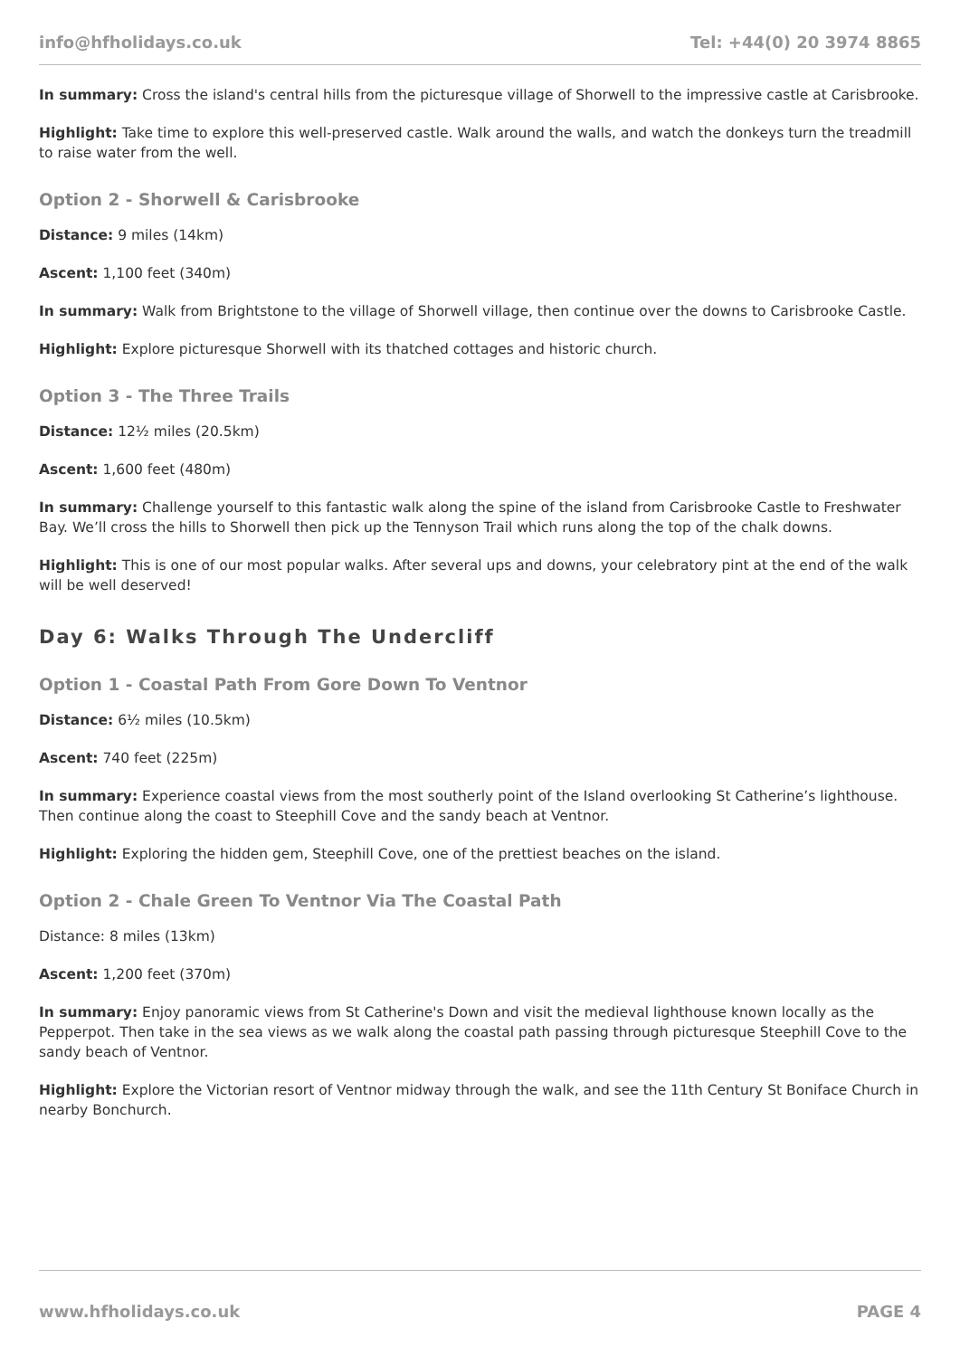info@hfholidays.co.uk Tel: +44(0) 20 3974 8865
In summary: Cross the island's central hills from the picturesque village of Shorwell to the impressive castle at Carisbrooke.
Highlight: Take time to explore this well-preserved castle. Walk around the walls, and watch the donkeys turn the treadmill to raise water from the well.
Option 2 - Shorwell & Carisbrooke
Distance: 9 miles (14km)
Ascent: 1,100 feet (340m)
In summary: Walk from Brightstone to the village of Shorwell village, then continue over the downs to Carisbrooke Castle.
Highlight: Explore picturesque Shorwell with its thatched cottages and historic church.
Option 3 - The Three Trails
Distance: 12½ miles (20.5km)
Ascent: 1,600 feet (480m)
In summary: Challenge yourself to this fantastic walk along the spine of the island from Carisbrooke Castle to Freshwater Bay. We’ll cross the hills to Shorwell then pick up the Tennyson Trail which runs along the top of the chalk downs.
Highlight: This is one of our most popular walks. After several ups and downs, your celebratory pint at the end of the walk will be well deserved!
Day 6: Walks Through The Undercliff
Option 1 - Coastal Path From Gore Down To Ventnor
Distance: 6½ miles (10.5km)
Ascent: 740 feet (225m)
In summary: Experience coastal views from the most southerly point of the Island overlooking St Catherine’s lighthouse. Then continue along the coast to Steephill Cove and the sandy beach at Ventnor.
Highlight: Exploring the hidden gem, Steephill Cove, one of the prettiest beaches on the island.
Option 2 - Chale Green To Ventnor Via The Coastal Path
Distance: 8 miles (13km)
Ascent: 1,200 feet (370m)
In summary: Enjoy panoramic views from St Catherine's Down and visit the medieval lighthouse known locally as the Pepperpot. Then take in the sea views as we walk along the coastal path passing through picturesque Steephill Cove to the sandy beach of Ventnor.
Highlight: Explore the Victorian resort of Ventnor midway through the walk, and see the 11th Century St Boniface Church in nearby Bonchurch.
www.hfholidays.co.uk PAGE 4